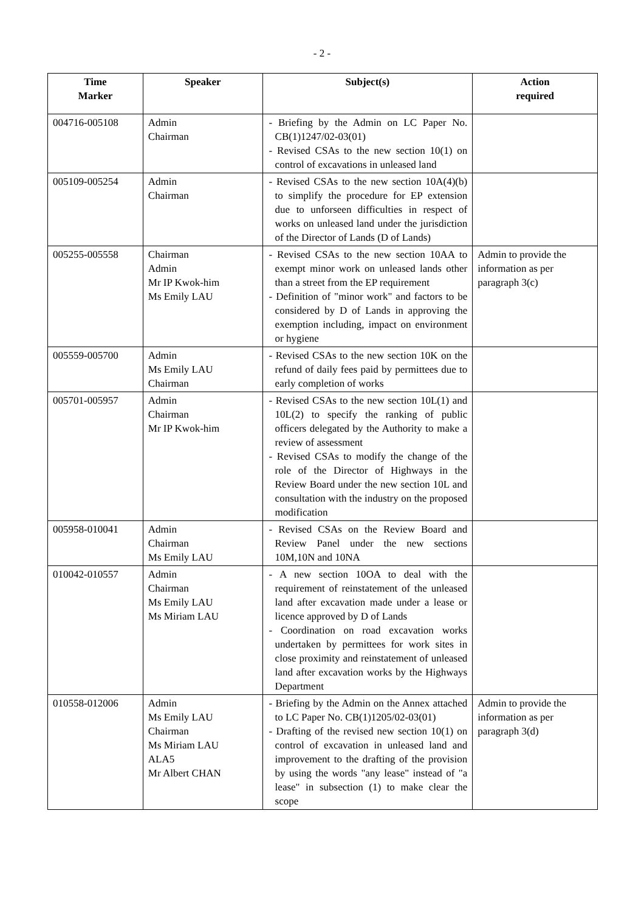- 2 -
| Time Marker | Speaker | Subject(s) | Action required |
| --- | --- | --- | --- |
| 004716-005108 | Admin Chairman | - Briefing by the Admin on LC Paper No. CB(1)1247/02-03(01) - Revised CSAs to the new section 10(1) on control of excavations in unleased land | |
| 005109-005254 | Admin Chairman | - Revised CSAs to the new section 10A(4)(b) to simplify the procedure for EP extension due to unforseen difficulties in respect of works on unleased land under the jurisdiction of the Director of Lands (D of Lands) | |
| 005255-005558 | Chairman Admin Mr IP Kwok-him Ms Emily LAU | - Revised CSAs to the new section 10AA to exempt minor work on unleased lands other than a street from the EP requirement - Definition of "minor work" and factors to be considered by D of Lands in approving the exemption including, impact on environment or hygiene | Admin to provide the information as per paragraph 3(c) |
| 005559-005700 | Admin Ms Emily LAU Chairman | - Revised CSAs to the new section 10K on the refund of daily fees paid by permittees due to early completion of works | |
| 005701-005957 | Admin Chairman Mr IP Kwok-him | - Revised CSAs to the new section 10L(1) and 10L(2) to specify the ranking of public officers delegated by the Authority to make a review of assessment - Revised CSAs to modify the change of the role of the Director of Highways in the Review Board under the new section 10L and consultation with the industry on the proposed modification | |
| 005958-010041 | Admin Chairman Ms Emily LAU | - Revised CSAs on the Review Board and Review Panel under the new sections 10M,10N and 10NA | |
| 010042-010557 | Admin Chairman Ms Emily LAU Ms Miriam LAU | - A new section 10OA to deal with the requirement of reinstatement of the unleased land after excavation made under a lease or licence approved by D of Lands - Coordination on road excavation works undertaken by permittees for work sites in close proximity and reinstatement of unleased land after excavation works by the Highways Department | |
| 010558-012006 | Admin Ms Emily LAU Chairman Ms Miriam LAU ALA5 Mr Albert CHAN | - Briefing by the Admin on the Annex attached to LC Paper No. CB(1)1205/02-03(01) - Drafting of the revised new section 10(1) on control of excavation in unleased land and improvement to the drafting of the provision by using the words "any lease" instead of "a lease" in subsection (1) to make clear the scope | Admin to provide the information as per paragraph 3(d) |